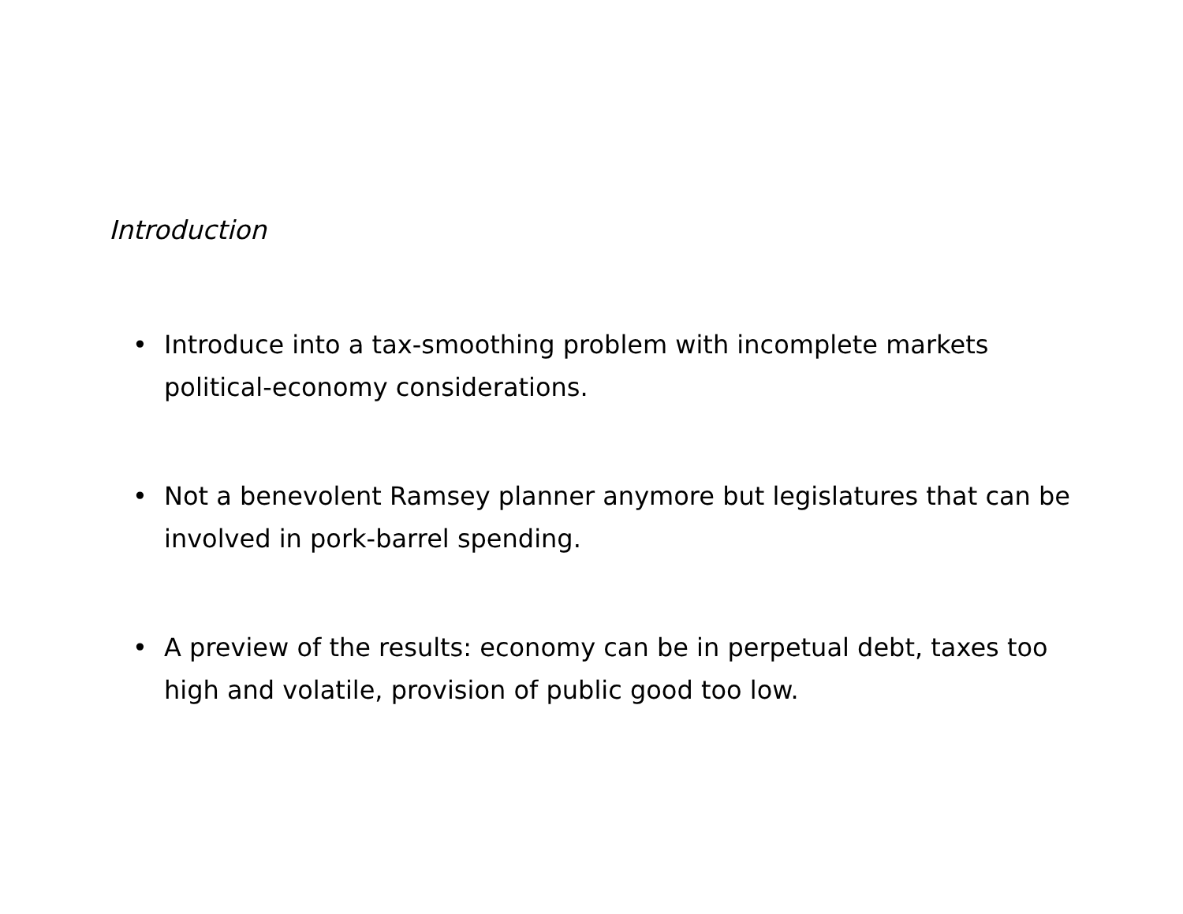Introduction
• Introduce into a tax-smoothing problem with incomplete markets political-economy considerations.
• Not a benevolent Ramsey planner anymore but legislatures that can be involved in pork-barrel spending.
• A preview of the results: economy can be in perpetual debt, taxes too high and volatile, provision of public good too low.